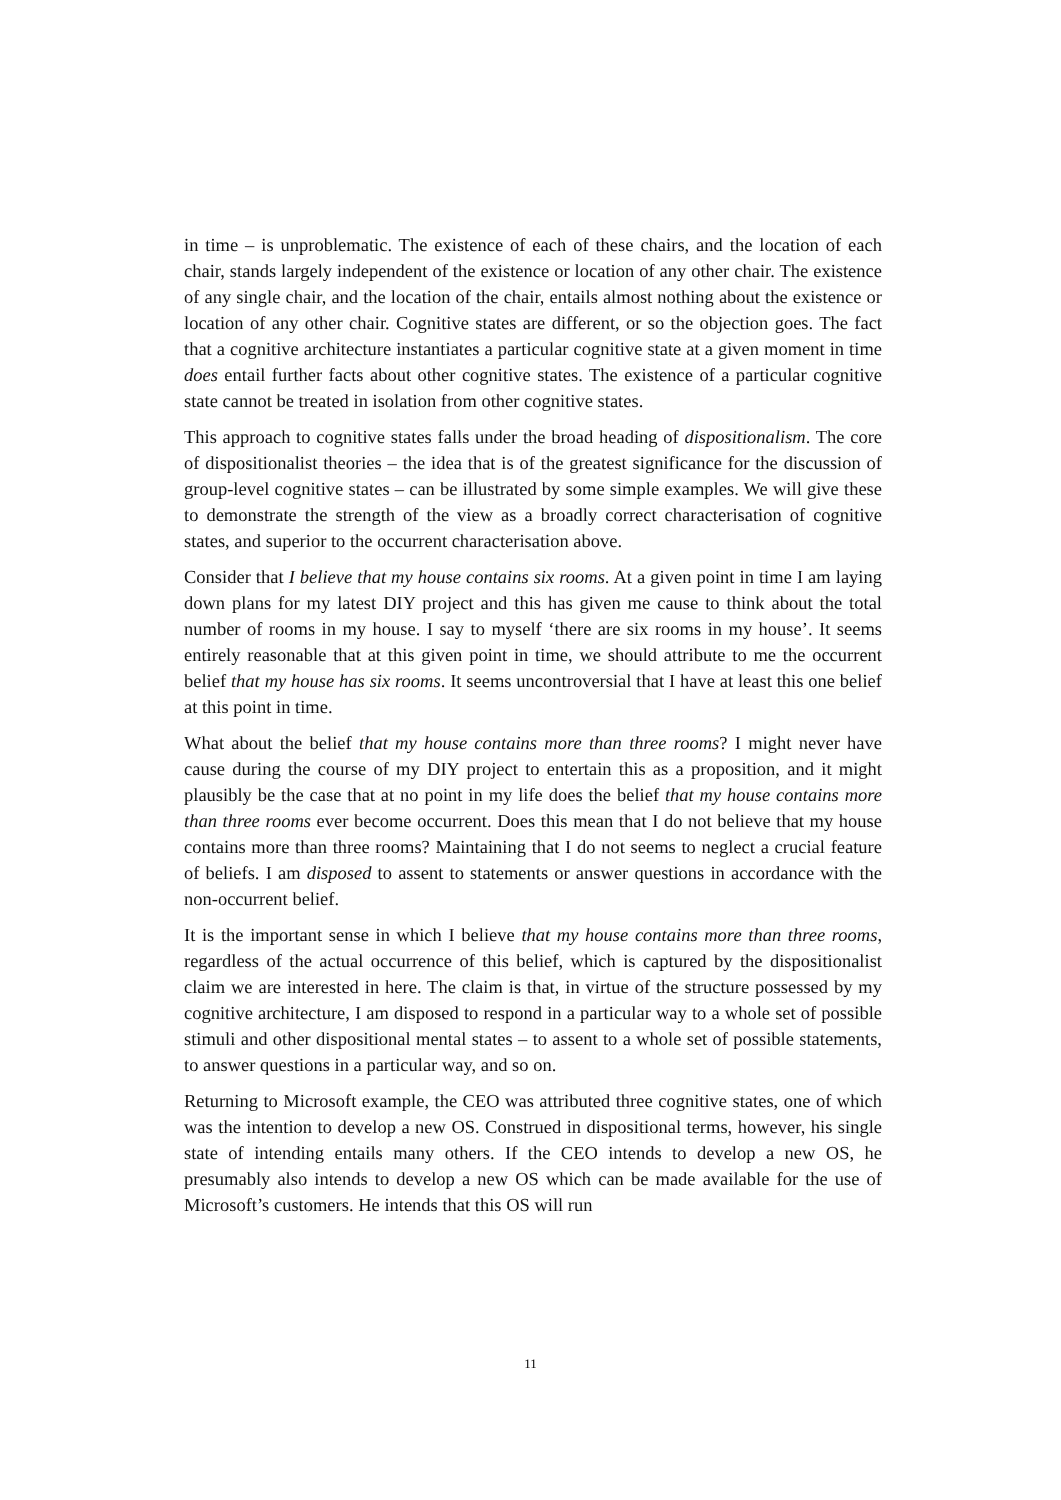in time – is unproblematic. The existence of each of these chairs, and the location of each chair, stands largely independent of the existence or location of any other chair. The existence of any single chair, and the location of the chair, entails almost nothing about the existence or location of any other chair. Cognitive states are different, or so the objection goes. The fact that a cognitive architecture instantiates a particular cognitive state at a given moment in time does entail further facts about other cognitive states. The existence of a particular cognitive state cannot be treated in isolation from other cognitive states.
This approach to cognitive states falls under the broad heading of dispositionalism. The core of dispositionalist theories – the idea that is of the greatest significance for the discussion of group-level cognitive states – can be illustrated by some simple examples. We will give these to demonstrate the strength of the view as a broadly correct characterisation of cognitive states, and superior to the occurrent characterisation above.
Consider that I believe that my house contains six rooms. At a given point in time I am laying down plans for my latest DIY project and this has given me cause to think about the total number of rooms in my house. I say to myself ‘there are six rooms in my house’. It seems entirely reasonable that at this given point in time, we should attribute to me the occurrent belief that my house has six rooms. It seems uncontroversial that I have at least this one belief at this point in time.
What about the belief that my house contains more than three rooms? I might never have cause during the course of my DIY project to entertain this as a proposition, and it might plausibly be the case that at no point in my life does the belief that my house contains more than three rooms ever become occurrent. Does this mean that I do not believe that my house contains more than three rooms? Maintaining that I do not seems to neglect a crucial feature of beliefs. I am disposed to assent to statements or answer questions in accordance with the non-occurrent belief.
It is the important sense in which I believe that my house contains more than three rooms, regardless of the actual occurrence of this belief, which is captured by the dispositionalist claim we are interested in here. The claim is that, in virtue of the structure possessed by my cognitive architecture, I am disposed to respond in a particular way to a whole set of possible stimuli and other dispositional mental states – to assent to a whole set of possible statements, to answer questions in a particular way, and so on.
Returning to Microsoft example, the CEO was attributed three cognitive states, one of which was the intention to develop a new OS. Construed in dispositional terms, however, his single state of intending entails many others. If the CEO intends to develop a new OS, he presumably also intends to develop a new OS which can be made available for the use of Microsoft’s customers. He intends that this OS will run
11